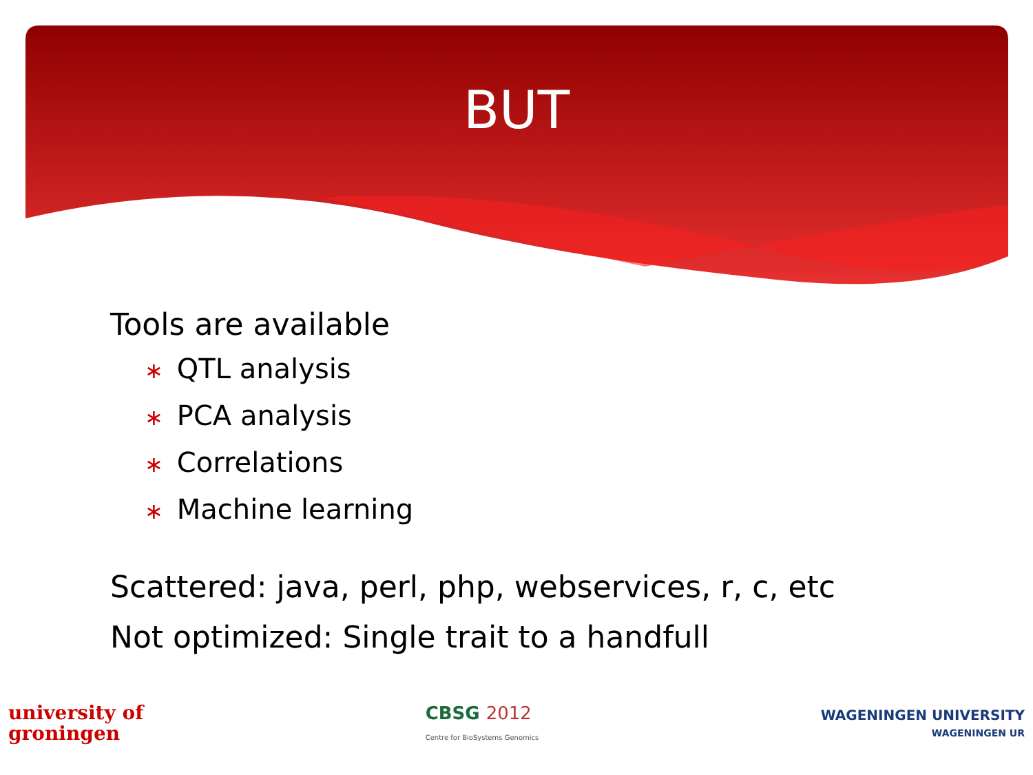BUT
Tools are available
∗ QTL analysis
∗ PCA analysis
∗ Correlations
∗ Machine learning
Scattered: java, perl, php, webservices, r, c, etc
Not optimized: Single trait to a handfull
university of
groningen
CBSG 2012
Centre for BioSystems Genomics
WAGENINGEN UNIVERSITY
WAGENINGEN UR